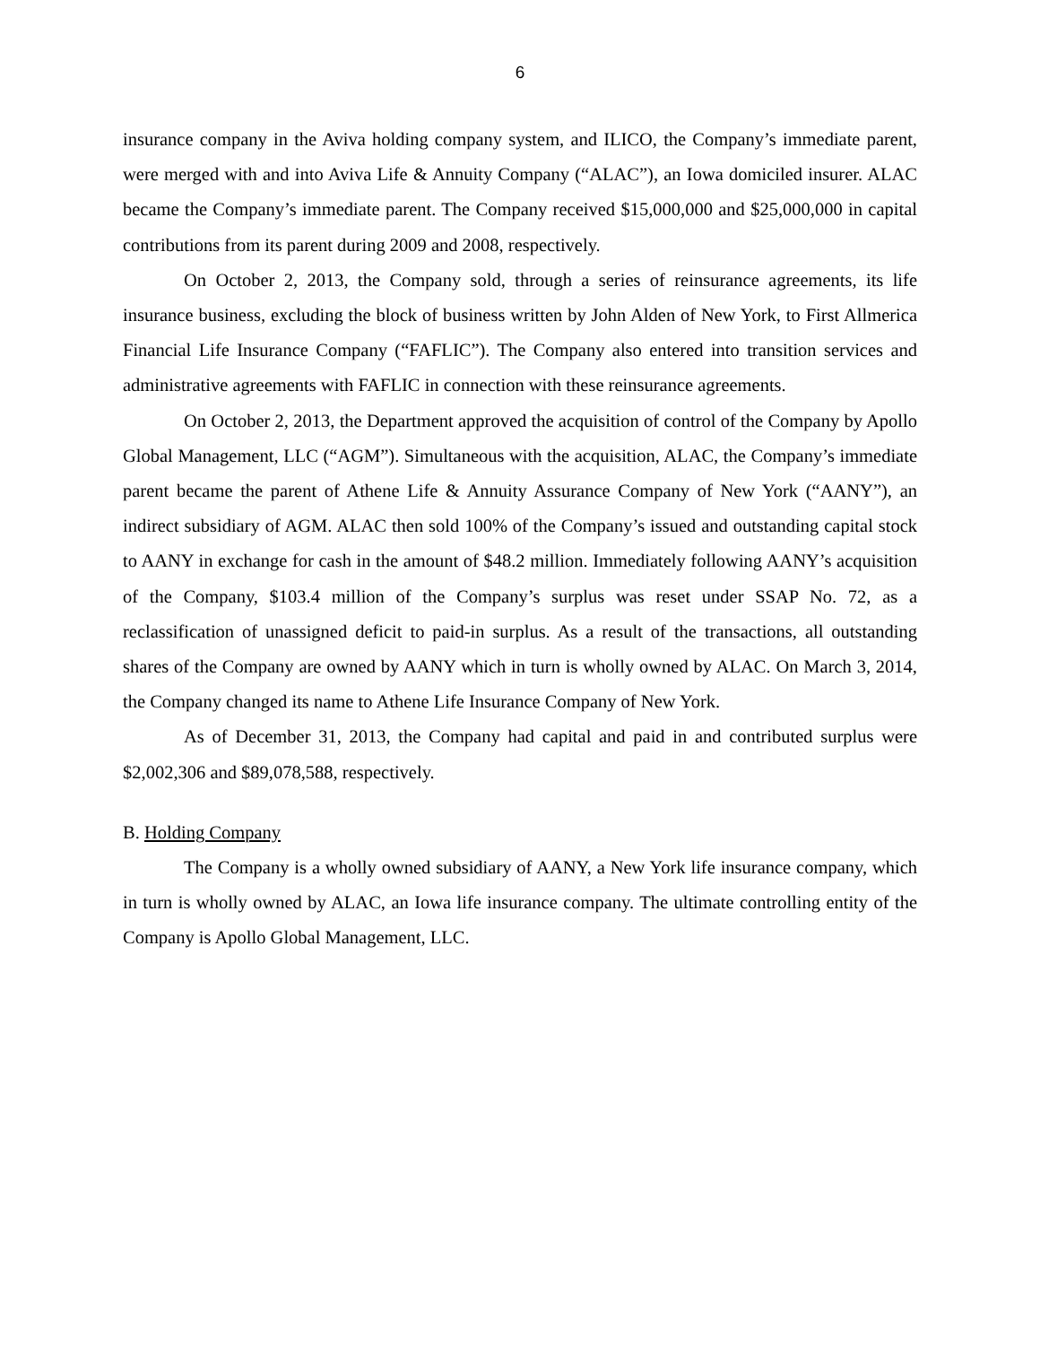6
insurance company in the Aviva holding company system, and ILICO, the Company’s immediate parent, were merged with and into Aviva Life & Annuity Company (“ALAC”), an Iowa domiciled insurer. ALAC became the Company’s immediate parent. The Company received $15,000,000 and $25,000,000 in capital contributions from its parent during 2009 and 2008, respectively.
On October 2, 2013, the Company sold, through a series of reinsurance agreements, its life insurance business, excluding the block of business written by John Alden of New York, to First Allmerica Financial Life Insurance Company (“FAFLIC”). The Company also entered into transition services and administrative agreements with FAFLIC in connection with these reinsurance agreements.
On October 2, 2013, the Department approved the acquisition of control of the Company by Apollo Global Management, LLC (“AGM”). Simultaneous with the acquisition, ALAC, the Company’s immediate parent became the parent of Athene Life & Annuity Assurance Company of New York (“AANY”), an indirect subsidiary of AGM. ALAC then sold 100% of the Company’s issued and outstanding capital stock to AANY in exchange for cash in the amount of $48.2 million. Immediately following AANY’s acquisition of the Company, $103.4 million of the Company’s surplus was reset under SSAP No. 72, as a reclassification of unassigned deficit to paid-in surplus. As a result of the transactions, all outstanding shares of the Company are owned by AANY which in turn is wholly owned by ALAC. On March 3, 2014, the Company changed its name to Athene Life Insurance Company of New York.
As of December 31, 2013, the Company had capital and paid in and contributed surplus were $2,002,306 and $89,078,588, respectively.
B. Holding Company
The Company is a wholly owned subsidiary of AANY, a New York life insurance company, which in turn is wholly owned by ALAC, an Iowa life insurance company. The ultimate controlling entity of the Company is Apollo Global Management, LLC.